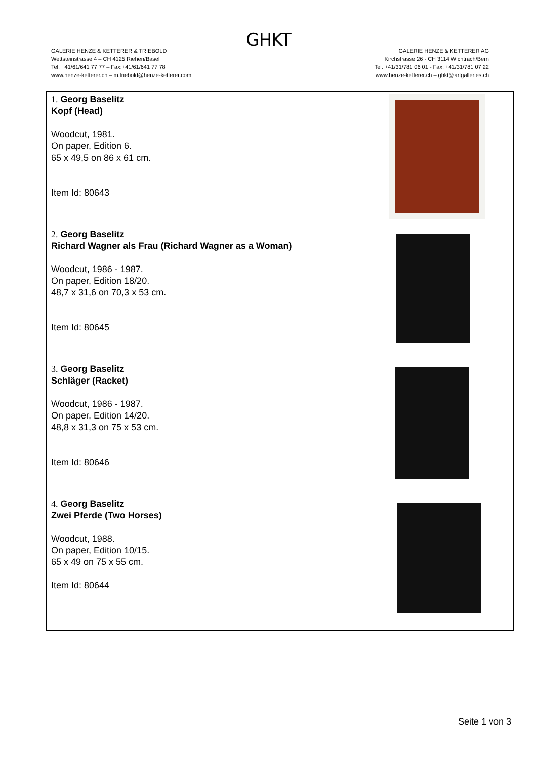GHKT
GALERIE HENZE & KETTERER & TRIEBOLD
Wettsteinstrasse 4 – CH 4125 Riehen/Basel
Tel. +41/61/641 77 77 – Fax:+41/61/641 77 78
www.henze-ketterer.ch – m.triebold@henze-ketterer.com
GALERIE HENZE & KETTERER AG
Kirchstrasse 26 - CH 3114 Wichtrach/Bern
Tel. +41/31/781 06 01 - Fax: +41/31/781 07 22
www.henze-ketterer.ch – ghkt@artgalleries.ch
| 1. Georg Baselitz Kopf (Head) Woodcut, 1981. On paper, Edition 6. 65 x 49,5 on 86 x 61 cm. Item Id: 80643 | |
| 2. Georg Baselitz Richard Wagner als Frau (Richard Wagner as a Woman) Woodcut, 1986 - 1987. On paper, Edition 18/20. 48,7 x 31,6 on 70,3 x 53 cm. Item Id: 80645 | |
| 3. Georg Baselitz Schläger (Racket) Woodcut, 1986 - 1987. On paper, Edition 14/20. 48,8 x 31,3 on 75 x 53 cm. Item Id: 80646 | |
| 4. Georg Baselitz Zwei Pferde (Two Horses) Woodcut, 1988. On paper, Edition 10/15. 65 x 49 on 75 x 55 cm. Item Id: 80644 | |
Seite 1 von 3